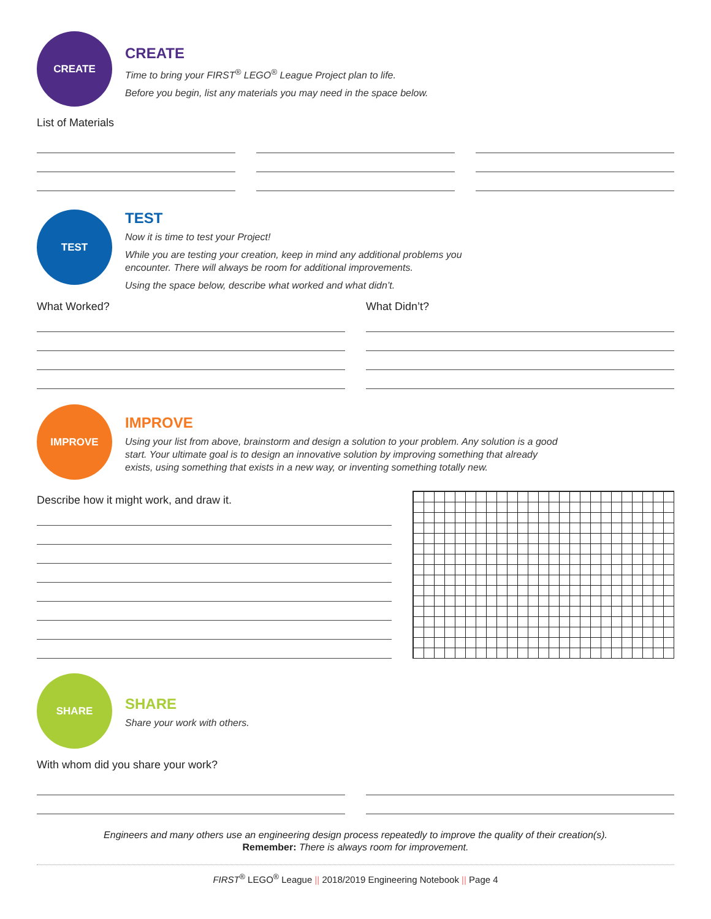CREATE
CREATE
Time to bring your FIRST<sup>®</sup> LEGO<sup>®</sup> League Project plan to life.
Before you begin, list any materials you may need in the space below.
List of Materials
TEST
TEST
Now it is time to test your Project!
While you are testing your creation, keep in mind any additional problems you
encounter. There will always be room for additional improvements.
Using the space below, describe what worked and what didn’t.
What Worked? What Didn’t?
IMPROVE
IMPROVE
Using your list from above, brainstorm and design a solution to your problem. Any solution is a good
start. Your ultimate goal is to design an innovative solution by improving something that already
exists, using something that exists in a new way, or inventing something totally new.
Describe how it might work, and draw it.
SHARE
SHARE
Share your work with others.
With whom did you share your work?
Engineers and many others use an engineering design process repeatedly to improve the quality of their creation(s).
Remember: There is always room for improvement.
FIRST<sup>®</sup> LEGO<sup>®</sup> League || 2018/2019 Engineering Notebook || Page 4